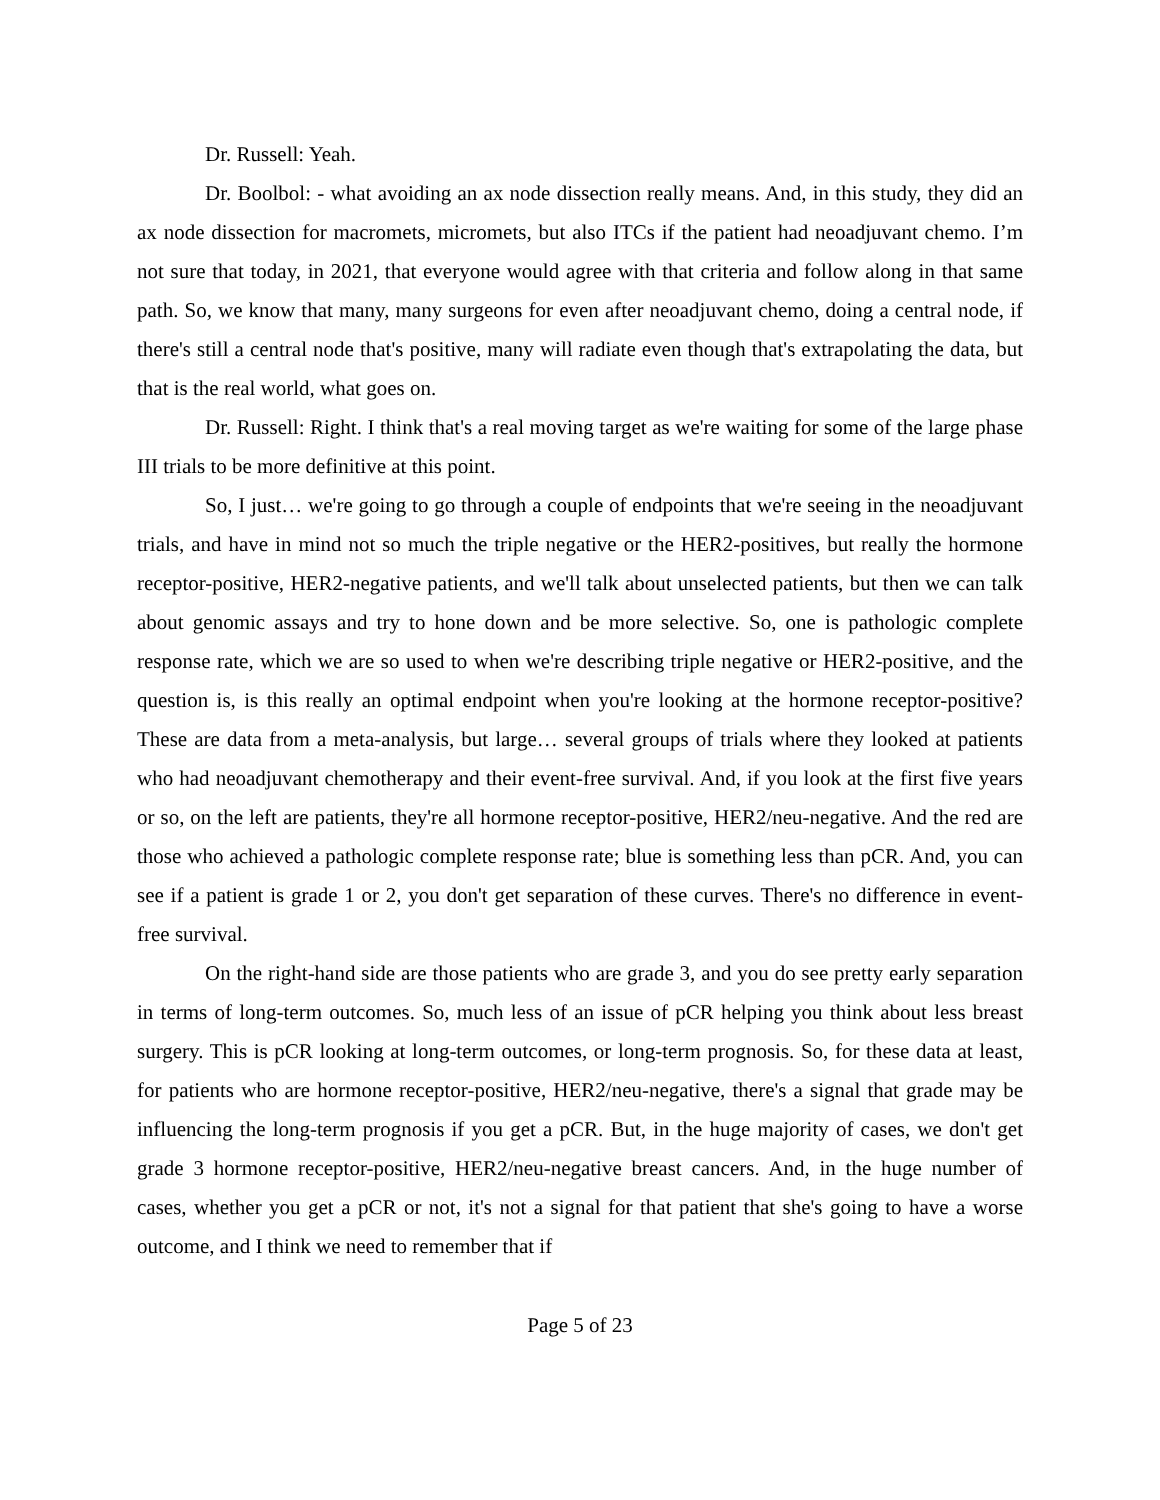Dr. Russell: Yeah.
Dr. Boolbol: - what avoiding an ax node dissection really means. And, in this study, they did an ax node dissection for macromets, micromets, but also ITCs if the patient had neoadjuvant chemo. I’m not sure that today, in 2021, that everyone would agree with that criteria and follow along in that same path. So, we know that many, many surgeons for even after neoadjuvant chemo, doing a central node, if there's still a central node that's positive, many will radiate even though that's extrapolating the data, but that is the real world, what goes on.
Dr. Russell: Right. I think that's a real moving target as we're waiting for some of the large phase III trials to be more definitive at this point.
So, I just… we're going to go through a couple of endpoints that we're seeing in the neoadjuvant trials, and have in mind not so much the triple negative or the HER2-positives, but really the hormone receptor-positive, HER2-negative patients, and we'll talk about unselected patients, but then we can talk about genomic assays and try to hone down and be more selective. So, one is pathologic complete response rate, which we are so used to when we're describing triple negative or HER2-positive, and the question is, is this really an optimal endpoint when you're looking at the hormone receptor-positive? These are data from a meta-analysis, but large… several groups of trials where they looked at patients who had neoadjuvant chemotherapy and their event-free survival. And, if you look at the first five years or so, on the left are patients, they're all hormone receptor-positive, HER2/neu-negative. And the red are those who achieved a pathologic complete response rate; blue is something less than pCR. And, you can see if a patient is grade 1 or 2, you don't get separation of these curves. There's no difference in event-free survival.
On the right-hand side are those patients who are grade 3, and you do see pretty early separation in terms of long-term outcomes. So, much less of an issue of pCR helping you think about less breast surgery. This is pCR looking at long-term outcomes, or long-term prognosis. So, for these data at least, for patients who are hormone receptor-positive, HER2/neu-negative, there's a signal that grade may be influencing the long-term prognosis if you get a pCR. But, in the huge majority of cases, we don't get grade 3 hormone receptor-positive, HER2/neu-negative breast cancers. And, in the huge number of cases, whether you get a pCR or not, it's not a signal for that patient that she's going to have a worse outcome, and I think we need to remember that if
Page 5 of 23